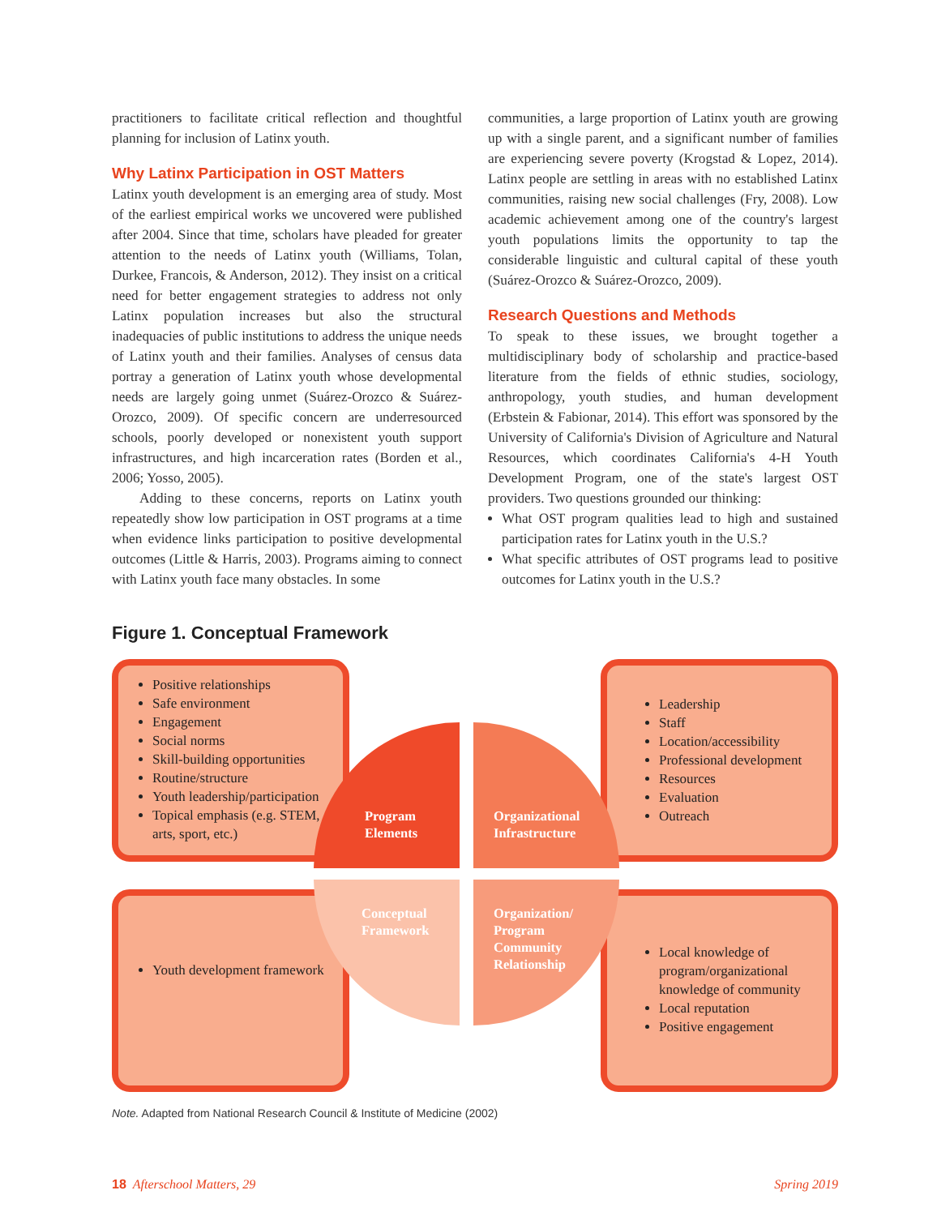practitioners to facilitate critical reflection and thoughtful planning for inclusion of Latinx youth.
Why Latinx Participation in OST Matters
Latinx youth development is an emerging area of study. Most of the earliest empirical works we uncovered were published after 2004. Since that time, scholars have pleaded for greater attention to the needs of Latinx youth (Williams, Tolan, Durkee, Francois, & Anderson, 2012). They insist on a critical need for better engagement strategies to address not only Latinx population increases but also the structural inadequacies of public institutions to address the unique needs of Latinx youth and their families. Analyses of census data portray a generation of Latinx youth whose developmental needs are largely going unmet (Suárez-Orozco & Suárez-Orozco, 2009). Of specific concern are underresourced schools, poorly developed or nonexistent youth support infrastructures, and high incarceration rates (Borden et al., 2006; Yosso, 2005).
Adding to these concerns, reports on Latinx youth repeatedly show low participation in OST programs at a time when evidence links participation to positive developmental outcomes (Little & Harris, 2003). Programs aiming to connect with Latinx youth face many obstacles. In some
communities, a large proportion of Latinx youth are growing up with a single parent, and a significant number of families are experiencing severe poverty (Krogstad & Lopez, 2014). Latinx people are settling in areas with no established Latinx communities, raising new social challenges (Fry, 2008). Low academic achievement among one of the country's largest youth populations limits the opportunity to tap the considerable linguistic and cultural capital of these youth (Suárez-Orozco & Suárez-Orozco, 2009).
Research Questions and Methods
To speak to these issues, we brought together a multidisciplinary body of scholarship and practice-based literature from the fields of ethnic studies, sociology, anthropology, youth studies, and human development (Erbstein & Fabionar, 2014). This effort was sponsored by the University of California's Division of Agriculture and Natural Resources, which coordinates California's 4-H Youth Development Program, one of the state's largest OST providers. Two questions grounded our thinking:
What OST program qualities lead to high and sustained participation rates for Latinx youth in the U.S.?
What specific attributes of OST programs lead to positive outcomes for Latinx youth in the U.S.?
Figure 1. Conceptual Framework
Positive relationships
Safe environment
Engagement
Social norms
Skill-building opportunities
Routine/structure
Youth leadership/participation
Topical emphasis (e.g. STEM, arts, sport, etc.)
Leadership
Staff
Location/accessibility
Professional development
Resources
Evaluation
Outreach
Youth development framework
Local knowledge of program/organizational knowledge of community
Local reputation
Positive engagement
Program
Elements
Organizational
Infrastructure
Conceptual
Framework
Organization/
Program
Community
Relationship
Note. Adapted from National Research Council & Institute of Medicine (2002)
18 Afterschool Matters, 29 Spring 2019